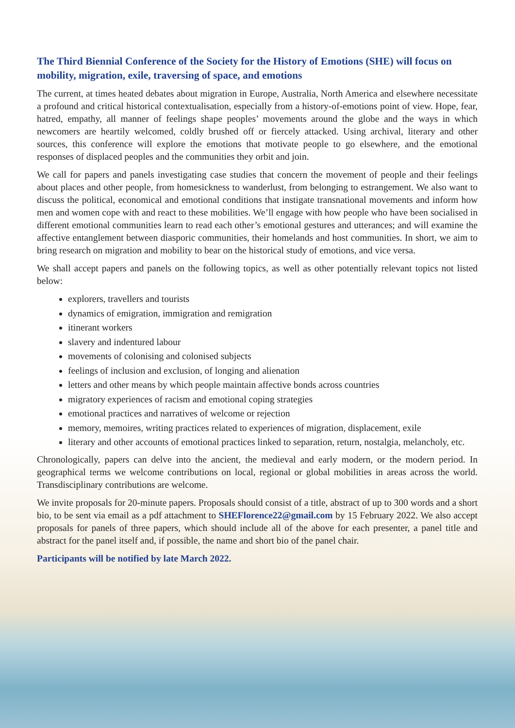The Third Biennial Conference of the Society for the History of Emotions (SHE) will focus on mobility, migration, exile, traversing of space, and emotions
The current, at times heated debates about migration in Europe, Australia, North America and elsewhere necessitate a profound and critical historical contextualisation, especially from a history-of-emotions point of view. Hope, fear, hatred, empathy, all manner of feelings shape peoples’ movements around the globe and the ways in which newcomers are heartily welcomed, coldly brushed off or fiercely attacked. Using archival, literary and other sources, this conference will explore the emotions that motivate people to go elsewhere, and the emotional responses of displaced peoples and the communities they orbit and join.
We call for papers and panels investigating case studies that concern the movement of people and their feelings about places and other people, from homesickness to wanderlust, from belonging to estrangement. We also want to discuss the political, economical and emotional conditions that instigate transnational movements and inform how men and women cope with and react to these mobilities. We’ll engage with how people who have been socialised in different emotional communities learn to read each other’s emotional gestures and utterances; and will examine the affective entanglement between diasporic communities, their homelands and host communities. In short, we aim to bring research on migration and mobility to bear on the historical study of emotions, and vice versa.
We shall accept papers and panels on the following topics, as well as other potentially relevant topics not listed below:
explorers, travellers and tourists
dynamics of emigration, immigration and remigration
itinerant workers
slavery and indentured labour
movements of colonising and colonised subjects
feelings of inclusion and exclusion, of longing and alienation
letters and other means by which people maintain affective bonds across countries
migratory experiences of racism and emotional coping strategies
emotional practices and narratives of welcome or rejection
memory, memoires, writing practices related to experiences of migration, displacement, exile
literary and other accounts of emotional practices linked to separation, return, nostalgia, melancholy, etc.
Chronologically, papers can delve into the ancient, the medieval and early modern, or the modern period. In geographical terms we welcome contributions on local, regional or global mobilities in areas across the world. Transdisciplinary contributions are welcome.
We invite proposals for 20-minute papers. Proposals should consist of a title, abstract of up to 300 words and a short bio, to be sent via email as a pdf attachment to SHEFlorence22@gmail.com by 15 February 2022. We also accept proposals for panels of three papers, which should include all of the above for each presenter, a panel title and abstract for the panel itself and, if possible, the name and short bio of the panel chair.
Participants will be notified by late March 2022.